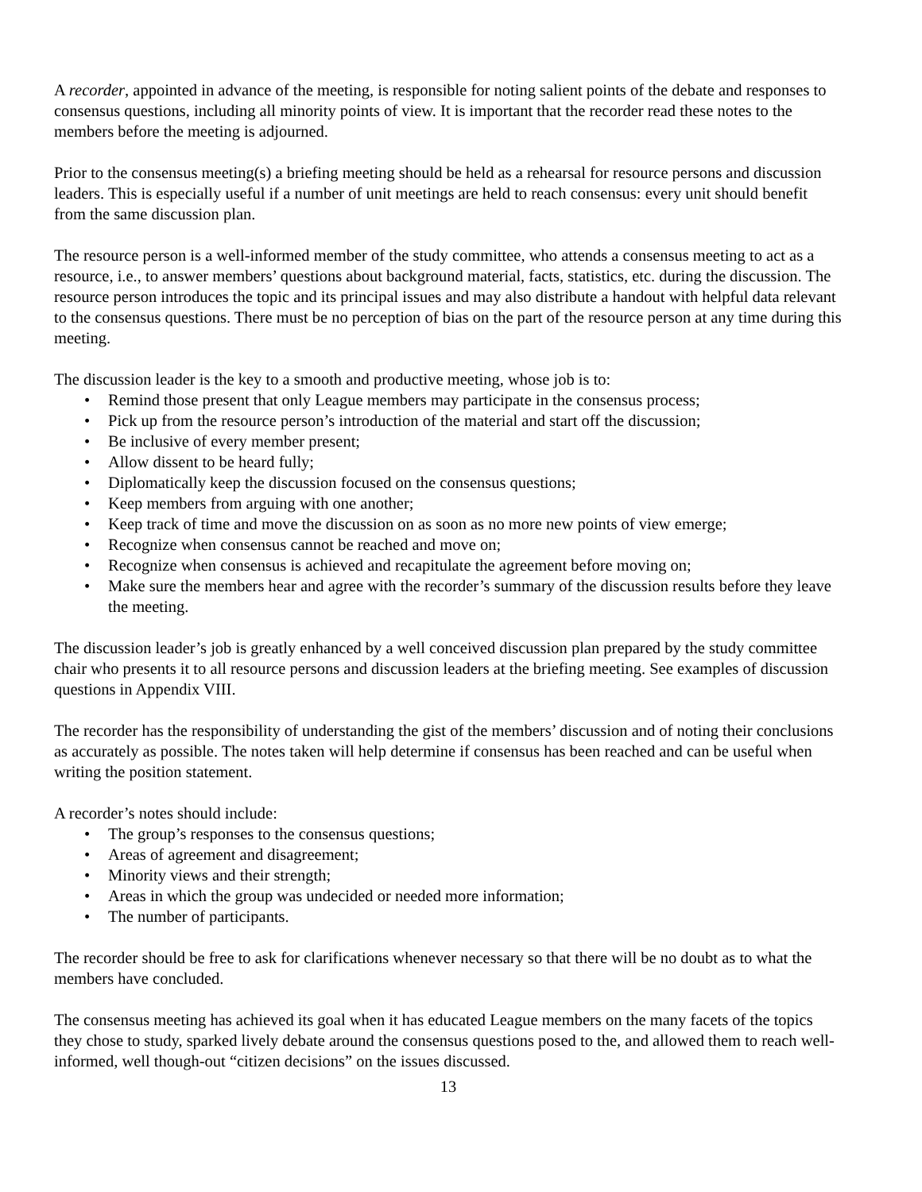A recorder, appointed in advance of the meeting, is responsible for noting salient points of the debate and responses to consensus questions, including all minority points of view. It is important that the recorder read these notes to the members before the meeting is adjourned.
Prior to the consensus meeting(s) a briefing meeting should be held as a rehearsal for resource persons and discussion leaders. This is especially useful if a number of unit meetings are held to reach consensus: every unit should benefit from the same discussion plan.
The resource person is a well-informed member of the study committee, who attends a consensus meeting to act as a resource, i.e., to answer members’ questions about background material, facts, statistics, etc. during the discussion. The resource person introduces the topic and its principal issues and may also distribute a handout with helpful data relevant to the consensus questions. There must be no perception of bias on the part of the resource person at any time during this meeting.
The discussion leader is the key to a smooth and productive meeting, whose job is to:
• Remind those present that only League members may participate in the consensus process;
• Pick up from the resource person’s introduction of the material and start off the discussion;
• Be inclusive of every member present;
• Allow dissent to be heard fully;
• Diplomatically keep the discussion focused on the consensus questions;
• Keep members from arguing with one another;
• Keep track of time and move the discussion on as soon as no more new points of view emerge;
• Recognize when consensus cannot be reached and move on;
• Recognize when consensus is achieved and recapitulate the agreement before moving on;
• Make sure the members hear and agree with the recorder’s summary of the discussion results before they leave the meeting.
The discussion leader’s job is greatly enhanced by a well conceived discussion plan prepared by the study committee chair who presents it to all resource persons and discussion leaders at the briefing meeting. See examples of discussion questions in Appendix VIII.
The recorder has the responsibility of understanding the gist of the members’ discussion and of noting their conclusions as accurately as possible. The notes taken will help determine if consensus has been reached and can be useful when writing the position statement.
A recorder’s notes should include:
• The group’s responses to the consensus questions;
• Areas of agreement and disagreement;
• Minority views and their strength;
• Areas in which the group was undecided or needed more information;
• The number of participants.
The recorder should be free to ask for clarifications whenever necessary so that there will be no doubt as to what the members have concluded.
The consensus meeting has achieved its goal when it has educated League members on the many facets of the topics they chose to study, sparked lively debate around the consensus questions posed to the, and allowed them to reach well-informed, well though-out “citizen decisions” on the issues discussed.
13